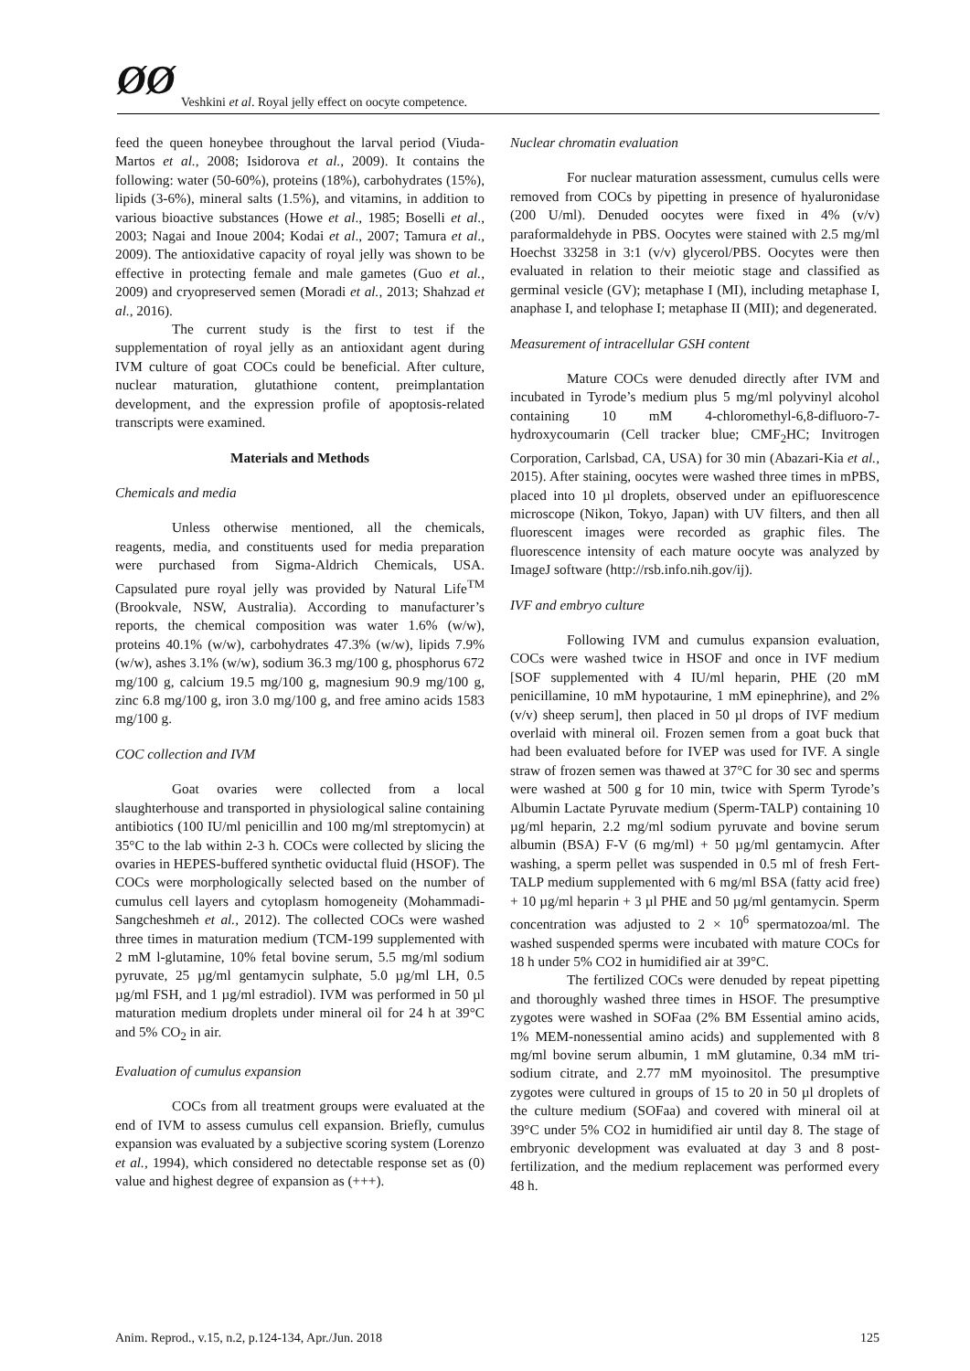ØØ Veshkini et al. Royal jelly effect on oocyte competence.
feed the queen honeybee throughout the larval period (Viuda-Martos et al., 2008; Isidorova et al., 2009). It contains the following: water (50-60%), proteins (18%), carbohydrates (15%), lipids (3-6%), mineral salts (1.5%), and vitamins, in addition to various bioactive substances (Howe et al., 1985; Boselli et al., 2003; Nagai and Inoue 2004; Kodai et al., 2007; Tamura et al., 2009). The antioxidative capacity of royal jelly was shown to be effective in protecting female and male gametes (Guo et al., 2009) and cryopreserved semen (Moradi et al., 2013; Shahzad et al., 2016).
The current study is the first to test if the supplementation of royal jelly as an antioxidant agent during IVM culture of goat COCs could be beneficial. After culture, nuclear maturation, glutathione content, preimplantation development, and the expression profile of apoptosis-related transcripts were examined.
Materials and Methods
Chemicals and media
Unless otherwise mentioned, all the chemicals, reagents, media, and constituents used for media preparation were purchased from Sigma-Aldrich Chemicals, USA. Capsulated pure royal jelly was provided by Natural Life<sup>TM</sup> (Brookvale, NSW, Australia). According to manufacturer’s reports, the chemical composition was water 1.6% (w/w), proteins 40.1% (w/w), carbohydrates 47.3% (w/w), lipids 7.9% (w/w), ashes 3.1% (w/w), sodium 36.3 mg/100 g, phosphorus 672 mg/100 g, calcium 19.5 mg/100 g, magnesium 90.9 mg/100 g, zinc 6.8 mg/100 g, iron 3.0 mg/100 g, and free amino acids 1583 mg/100 g.
COC collection and IVM
Goat ovaries were collected from a local slaughterhouse and transported in physiological saline containing antibiotics (100 IU/ml penicillin and 100 mg/ml streptomycin) at 35°C to the lab within 2-3 h. COCs were collected by slicing the ovaries in HEPES-buffered synthetic oviductal fluid (HSOF). The COCs were morphologically selected based on the number of cumulus cell layers and cytoplasm homogeneity (Mohammadi-Sangcheshmeh et al., 2012). The collected COCs were washed three times in maturation medium (TCM-199 supplemented with 2 mM l-glutamine, 10% fetal bovine serum, 5.5 mg/ml sodium pyruvate, 25 µg/ml gentamycin sulphate, 5.0 µg/ml LH, 0.5 µg/ml FSH, and 1 µg/ml estradiol). IVM was performed in 50 µl maturation medium droplets under mineral oil for 24 h at 39°C and 5% CO<sub>2</sub> in air.
Evaluation of cumulus expansion
COCs from all treatment groups were evaluated at the end of IVM to assess cumulus cell expansion. Briefly, cumulus expansion was evaluated by a subjective scoring system (Lorenzo et al., 1994), which considered no detectable response set as (0) value and highest degree of expansion as (+++).
Nuclear chromatin evaluation
For nuclear maturation assessment, cumulus cells were removed from COCs by pipetting in presence of hyaluronidase (200 U/ml). Denuded oocytes were fixed in 4% (v/v) paraformaldehyde in PBS. Oocytes were stained with 2.5 mg/ml Hoechst 33258 in 3:1 (v/v) glycerol/PBS. Oocytes were then evaluated in relation to their meiotic stage and classified as germinal vesicle (GV); metaphase I (MI), including metaphase I, anaphase I, and telophase I; metaphase II (MII); and degenerated.
Measurement of intracellular GSH content
Mature COCs were denuded directly after IVM and incubated in Tyrode’s medium plus 5 mg/ml polyvinyl alcohol containing 10 mM 4-chloromethyl-6,8-difluoro-7-hydroxycoumarin (Cell tracker blue; CMF<sub>2</sub>HC; Invitrogen Corporation, Carlsbad, CA, USA) for 30 min (Abazari-Kia et al., 2015). After staining, oocytes were washed three times in mPBS, placed into 10 µl droplets, observed under an epifluorescence microscope (Nikon, Tokyo, Japan) with UV filters, and then all fluorescent images were recorded as graphic files. The fluorescence intensity of each mature oocyte was analyzed by ImageJ software (http://rsb.info.nih.gov/ij).
IVF and embryo culture
Following IVM and cumulus expansion evaluation, COCs were washed twice in HSOF and once in IVF medium [SOF supplemented with 4 IU/ml heparin, PHE (20 mM penicillamine, 10 mM hypotaurine, 1 mM epinephrine), and 2% (v/v) sheep serum], then placed in 50 µl drops of IVF medium overlaid with mineral oil. Frozen semen from a goat buck that had been evaluated before for IVEP was used for IVF. A single straw of frozen semen was thawed at 37°C for 30 sec and sperms were washed at 500 g for 10 min, twice with Sperm Tyrode’s Albumin Lactate Pyruvate medium (Sperm-TALP) containing 10 µg/ml heparin, 2.2 mg/ml sodium pyruvate and bovine serum albumin (BSA) F-V (6 mg/ml) + 50 µg/ml gentamycin. After washing, a sperm pellet was suspended in 0.5 ml of fresh Fert-TALP medium supplemented with 6 mg/ml BSA (fatty acid free) + 10 µg/ml heparin + 3 µl PHE and 50 µg/ml gentamycin. Sperm concentration was adjusted to 2 × 10<sup>6</sup> spermatozoa/ml. The washed suspended sperms were incubated with mature COCs for 18 h under 5% CO2 in humidified air at 39°C.
The fertilized COCs were denuded by repeat pipetting and thoroughly washed three times in HSOF. The presumptive zygotes were washed in SOFaa (2% BM Essential amino acids, 1% MEM-nonessential amino acids) and supplemented with 8 mg/ml bovine serum albumin, 1 mM glutamine, 0.34 mM tri-sodium citrate, and 2.77 mM myoinositol. The presumptive zygotes were cultured in groups of 15 to 20 in 50 µl droplets of the culture medium (SOFaa) and covered with mineral oil at 39°C under 5% CO2 in humidified air until day 8. The stage of embryonic development was evaluated at day 3 and 8 post-fertilization, and the medium replacement was performed every 48 h.
Anim. Reprod., v.15, n.2, p.124-134, Apr./Jun. 2018 125